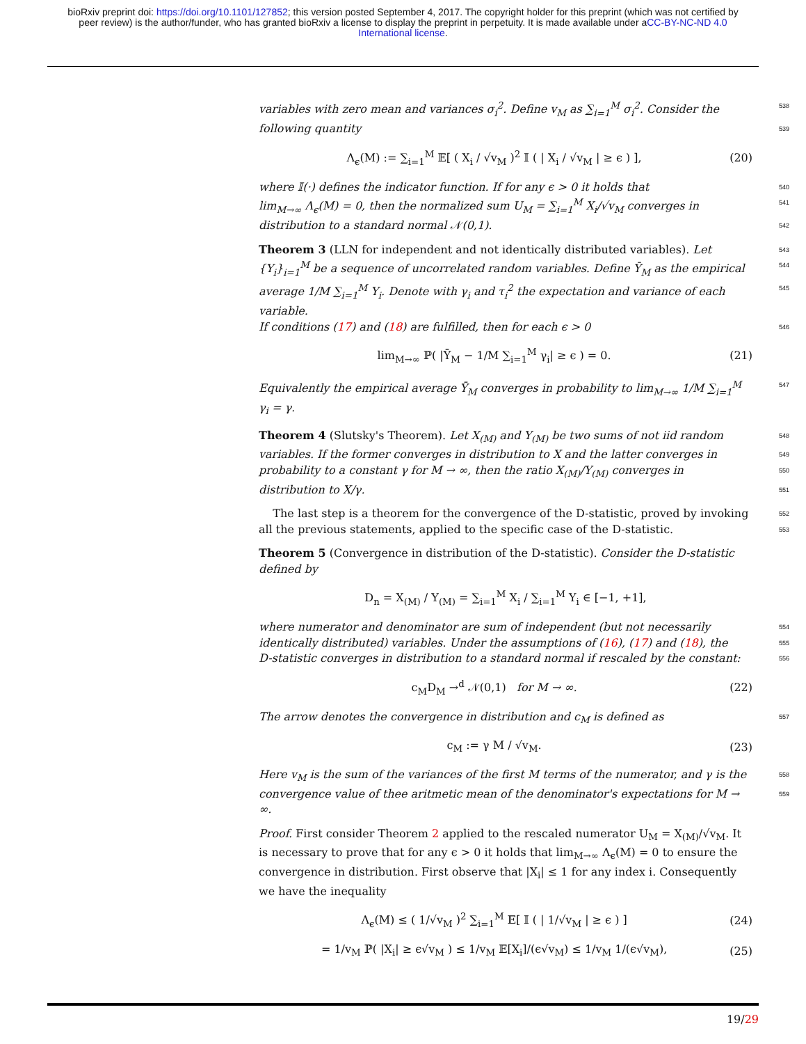bioRxiv preprint doi: https://doi.org/10.1101/127852; this version posted September 4, 2017. The copyright holder for this preprint (which was not certified by peer review) is the author/funder, who has granted bioRxiv a license to display the preprint in perpetuity. It is made available under aCC-BY-NC-ND 4.0 International license.
variables with zero mean and variances σ<sub>i</sub><sup>2</sup>. Define v<sub>M</sub> as ∑<sub>i=1</sub><sup>M</sup> σ<sub>i</sub><sup>2</sup>. Consider the 538
following quantity 539
Λ<sub>ϵ</sub>(M) := ∑<sub>i=1</sub><sup>M</sup> 𝔼[ ( X<sub>i</sub> / √v<sub>M</sub> )<sup>2</sup> 𝕀 ( | X<sub>i</sub> / √v<sub>M</sub> | ≥ ϵ ) ], (20)
where 𝕀(·) defines the indicator function. If for any ϵ > 0 it holds that 540
lim<sub>M→∞</sub> Λ<sub>ϵ</sub>(M) = 0, then the normalized sum U<sub>M</sub> = ∑<sub>i=1</sub><sup>M</sup> X<sub>i</sub>/√v<sub>M</sub> converges in 541
distribution to a standard normal 𝒩(0,1). 542
Theorem 3 (LLN for independent and not identically distributed variables). Let 543
{Y<sub>i</sub>}<sub>i=1</sub><sup>M</sup> be a sequence of uncorrelated random variables. Define Ȳ<sub>M</sub> as the empirical 544
average 1/M ∑<sub>i=1</sub><sup>M</sup> Y<sub>i</sub>. Denote with γ<sub>i</sub> and τ<sub>i</sub><sup>2</sup> the expectation and variance of each variable. 545
If conditions (17) and (18) are fulfilled, then for each ϵ > 0 546
lim<sub>M→∞</sub> ℙ( |Ȳ<sub>M</sub> − 1/M ∑<sub>i=1</sub><sup>M</sup> γ<sub>i</sub>| ≥ ϵ ) = 0. (21)
Equivalently the empirical average Ȳ<sub>M</sub> converges in probability to lim<sub>M→∞</sub> 1/M ∑<sub>i=1</sub><sup>M</sup> γ<sub>i</sub> = γ. 547
Theorem 4 (Slutsky's Theorem). Let X<sub>(M)</sub> and Y<sub>(M)</sub> be two sums of not iid random 548
variables. If the former converges in distribution to X and the latter converges in 549
probability to a constant γ for M → ∞, then the ratio X<sub>(M)</sub>/Y<sub>(M)</sub> converges in 550
distribution to X/γ. 551
The last step is a theorem for the convergence of the D-statistic, proved by invoking 552
all the previous statements, applied to the specific case of the D-statistic. 553
Theorem 5 (Convergence in distribution of the D-statistic). Consider the D-statistic defined by
D<sub>n</sub> = X<sub>(M)</sub> / Y<sub>(M)</sub> = ∑<sub>i=1</sub><sup>M</sup> X<sub>i</sub> / ∑<sub>i=1</sub><sup>M</sup> Y<sub>i</sub> ∈ [−1, +1],
where numerator and denominator are sum of independent (but not necessarily 554
identically distributed) variables. Under the assumptions of (16), (17) and (18), the 555
D-statistic converges in distribution to a standard normal if rescaled by the constant: 556
c<sub>M</sub>D<sub>M</sub> →<sup>d</sup> 𝒩(0,1) for M → ∞. (22)
The arrow denotes the convergence in distribution and c<sub>M</sub> is defined as 557
c<sub>M</sub> := γ M / √v<sub>M</sub>. (23)
Here v<sub>M</sub> is the sum of the variances of the first M terms of the numerator, and γ is the 558
convergence value of thee aritmetic mean of the denominator's expectations for M → ∞. 559
Proof. First consider Theorem 2 applied to the rescaled numerator U<sub>M</sub> = X<sub>(M)</sub>/√v<sub>M</sub>. It is necessary to prove that for any ϵ > 0 it holds that lim<sub>M→∞</sub> Λ<sub>ϵ</sub>(M) = 0 to ensure the convergence in distribution. First observe that |X<sub>i</sub>| ≤ 1 for any index i. Consequently we have the inequality
Λ<sub>ϵ</sub>(M) ≤ ( 1/√v<sub>M</sub> )<sup>2</sup> ∑<sub>i=1</sub><sup>M</sup> 𝔼[ 𝕀 ( | 1/√v<sub>M</sub> | ≥ ϵ ) ] (24)
= 1/v<sub>M</sub> ℙ( |X<sub>i</sub>| ≥ ϵ√v<sub>M</sub> ) ≤ 1/v<sub>M</sub> 𝔼[X<sub>i</sub>]/(ϵ√v<sub>M</sub>) ≤ 1/v<sub>M</sub> 1/(ϵ√v<sub>M</sub>), (25)
19/29